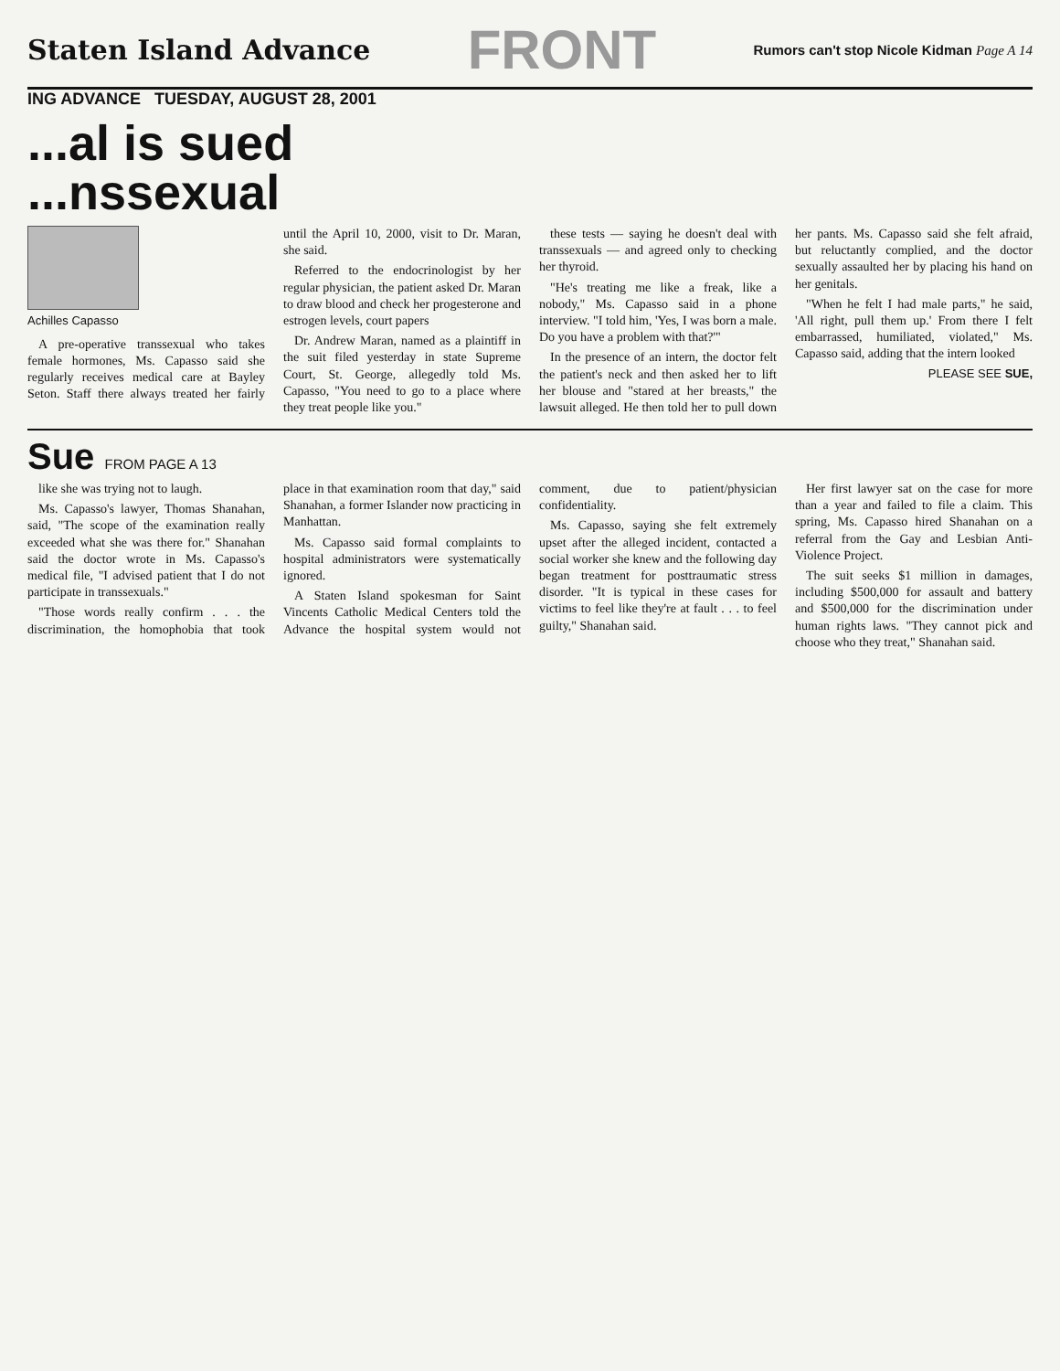Staten Island Advance
FRONT
Rumors can't stop Nicole Kidman Page A 14
ING ADVANCE TUESDAY, AUGUST 28, 2001
...al is sued
...nssexual
Achilles Capasso
A pre-operative transsexual who takes female hormones, Ms. Capasso said she regularly receives medical care at Bayley Seton. Staff there always treated her fairly until the April 10, 2000, visit to Dr. Maran, she said.
Referred to the endocrinologist by her regular physician, the patient asked Dr. Maran to draw blood and check her progesterone and estrogen levels, court papers
Dr. Andrew Maran, named as a plaintiff in the suit filed yesterday in state Supreme Court, St. George, allegedly told Ms. Capasso, "You need to go to a place where they treat people like you."
these tests — saying he doesn't deal with transsexuals — and agreed only to checking her thyroid.
"He's treating me like a freak, like a nobody," Ms. Capasso said in a phone interview. "I told him, 'Yes, I was born a male. Do you have a problem with that?'"
In the presence of an intern, the doctor felt the patient's neck and then asked her to lift her blouse and "stared at her breasts," the lawsuit alleged. He then told her to pull down her pants. Ms. Capasso said she felt afraid, but reluctantly complied, and the doctor sexually assaulted her by placing his hand on her genitals.
"When he felt I had male parts," he said, 'All right, pull them up.' From there I felt embarrassed, humiliated, violated," Ms. Capasso said, adding that the intern looked
PLEASE SEE SUE,
Sue FROM PAGE A 13
like she was trying not to laugh.
Ms. Capasso's lawyer, Thomas Shanahan, said, "The scope of the examination really exceeded what she was there for." Shanahan said the doctor wrote in Ms. Capasso's medical file, "I advised patient that I do not participate in transsexuals."
"Those words really confirm . . . the discrimination, the homophobia that took place in that examination room that day," said Shanahan, a former Islander now practicing in Manhattan.
Ms. Capasso said formal complaints to hospital administrators were systematically ignored.
A Staten Island spokesman for Saint Vincents Catholic Medical Centers told the Advance the hospital system would not comment, due to patient/physician confidentiality.
Ms. Capasso, saying she felt extremely upset after the alleged incident, contacted a social worker she knew and the following day began treatment for posttraumatic stress disorder. "It is typical in these cases for victims to feel like they're at fault . . . to feel guilty," Shanahan said.
Her first lawyer sat on the case for more than a year and failed to file a claim. This spring, Ms. Capasso hired Shanahan on a referral from the Gay and Lesbian Anti-Violence Project.
The suit seeks $1 million in damages, including $500,000 for assault and battery and $500,000 for the discrimination under human rights laws. "They cannot pick and choose who they treat," Shanahan said.